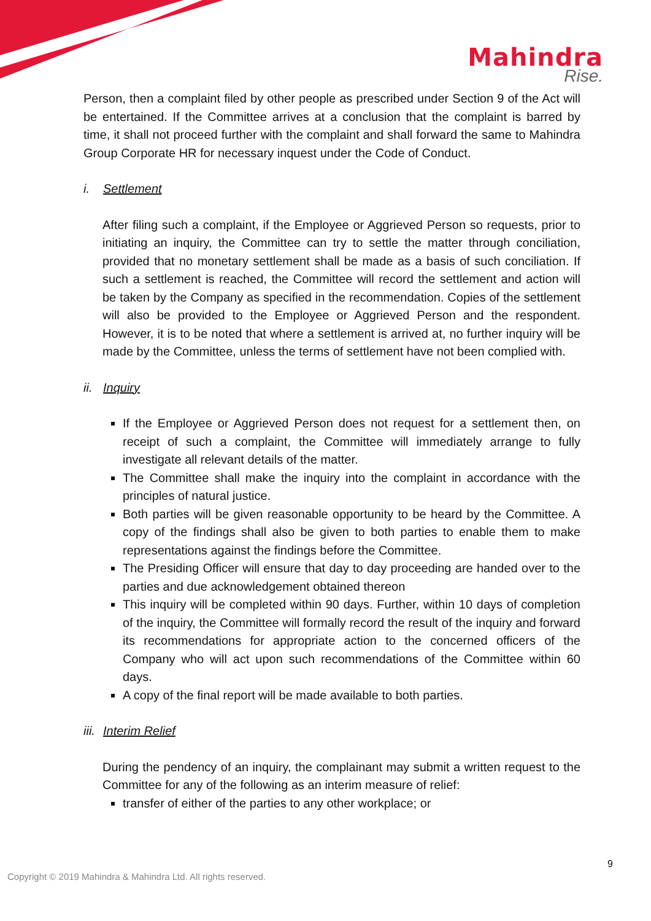Mahindra
Rise.
Person, then a complaint filed by other people as prescribed under Section 9 of the Act will be entertained. If the Committee arrives at a conclusion that the complaint is barred by time, it shall not proceed further with the complaint and shall forward the same to Mahindra Group Corporate HR for necessary inquest under the Code of Conduct.
i. Settlement
After filing such a complaint, if the Employee or Aggrieved Person so requests, prior to initiating an inquiry, the Committee can try to settle the matter through conciliation, provided that no monetary settlement shall be made as a basis of such conciliation. If such a settlement is reached, the Committee will record the settlement and action will be taken by the Company as specified in the recommendation. Copies of the settlement will also be provided to the Employee or Aggrieved Person and the respondent. However, it is to be noted that where a settlement is arrived at, no further inquiry will be made by the Committee, unless the terms of settlement have not been complied with.
ii. Inquiry
If the Employee or Aggrieved Person does not request for a settlement then, on receipt of such a complaint, the Committee will immediately arrange to fully investigate all relevant details of the matter.
The Committee shall make the inquiry into the complaint in accordance with the principles of natural justice.
Both parties will be given reasonable opportunity to be heard by the Committee. A copy of the findings shall also be given to both parties to enable them to make representations against the findings before the Committee.
The Presiding Officer will ensure that day to day proceeding are handed over to the parties and due acknowledgement obtained thereon
This inquiry will be completed within 90 days. Further, within 10 days of completion of the inquiry, the Committee will formally record the result of the inquiry and forward its recommendations for appropriate action to the concerned officers of the Company who will act upon such recommendations of the Committee within 60 days.
A copy of the final report will be made available to both parties.
iii. Interim Relief
During the pendency of an inquiry, the complainant may submit a written request to the Committee for any of the following as an interim measure of relief:
transfer of either of the parties to any other workplace; or
9
Copyright © 2019 Mahindra & Mahindra Ltd. All rights reserved.